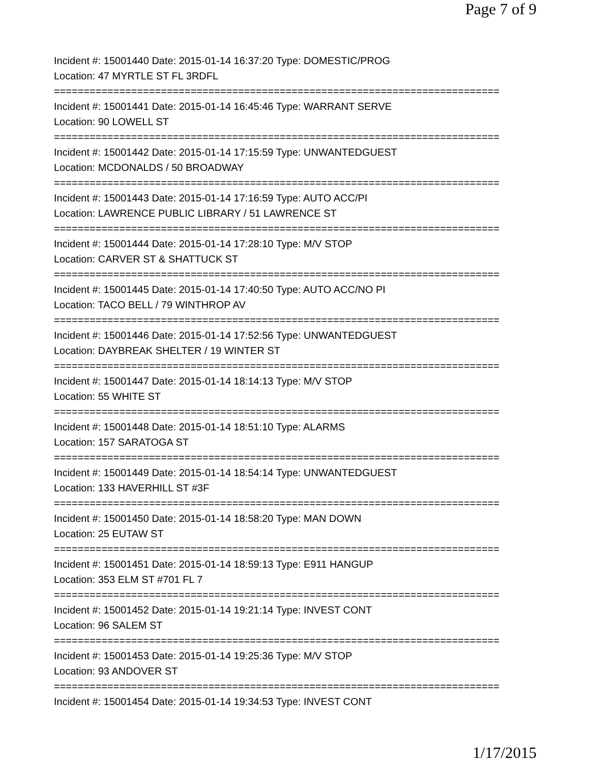Page 7 of 9
Incident #: 15001440 Date: 2015-01-14 16:37:20 Type: DOMESTIC/PROG
Location: 47 MYRTLE ST FL 3RDFL
===========================================================================
Incident #: 15001441 Date: 2015-01-14 16:45:46 Type: WARRANT SERVE
Location: 90 LOWELL ST
===========================================================================
Incident #: 15001442 Date: 2015-01-14 17:15:59 Type: UNWANTEDGUEST
Location: MCDONALDS / 50 BROADWAY
===========================================================================
Incident #: 15001443 Date: 2015-01-14 17:16:59 Type: AUTO ACC/PI
Location: LAWRENCE PUBLIC LIBRARY / 51 LAWRENCE ST
===========================================================================
Incident #: 15001444 Date: 2015-01-14 17:28:10 Type: M/V STOP
Location: CARVER ST & SHATTUCK ST
===========================================================================
Incident #: 15001445 Date: 2015-01-14 17:40:50 Type: AUTO ACC/NO PI
Location: TACO BELL / 79 WINTHROP AV
===========================================================================
Incident #: 15001446 Date: 2015-01-14 17:52:56 Type: UNWANTEDGUEST
Location: DAYBREAK SHELTER / 19 WINTER ST
===========================================================================
Incident #: 15001447 Date: 2015-01-14 18:14:13 Type: M/V STOP
Location: 55 WHITE ST
===========================================================================
Incident #: 15001448 Date: 2015-01-14 18:51:10 Type: ALARMS
Location: 157 SARATOGA ST
===========================================================================
Incident #: 15001449 Date: 2015-01-14 18:54:14 Type: UNWANTEDGUEST
Location: 133 HAVERHILL ST #3F
===========================================================================
Incident #: 15001450 Date: 2015-01-14 18:58:20 Type: MAN DOWN
Location: 25 EUTAW ST
===========================================================================
Incident #: 15001451 Date: 2015-01-14 18:59:13 Type: E911 HANGUP
Location: 353 ELM ST #701 FL 7
===========================================================================
Incident #: 15001452 Date: 2015-01-14 19:21:14 Type: INVEST CONT
Location: 96 SALEM ST
===========================================================================
Incident #: 15001453 Date: 2015-01-14 19:25:36 Type: M/V STOP
Location: 93 ANDOVER ST
===========================================================================
Incident #: 15001454 Date: 2015-01-14 19:34:53 Type: INVEST CONT
1/17/2015